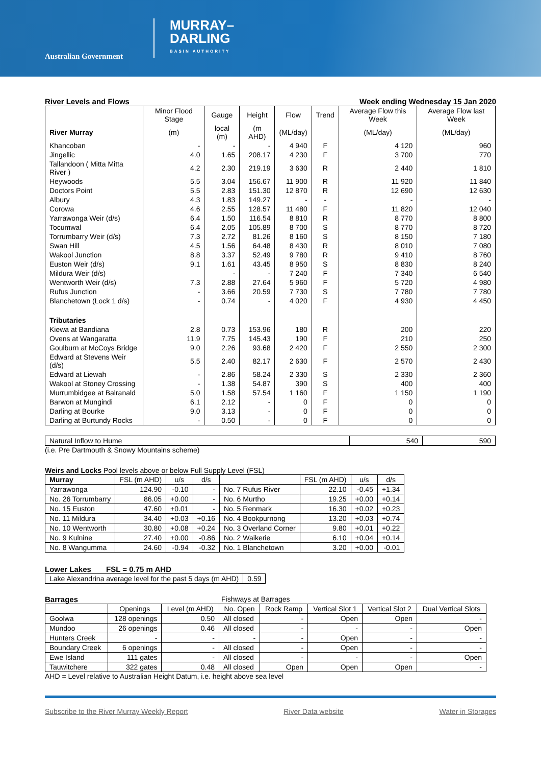Australian Government
MURRAY–
DARLING
BASIN AUTHORITY
River Levels and Flows Week ending Wednesday 15 Jan 2020
| | Minor Flood Stage | Gauge | Height | Flow | Trend | Average Flow this Week | Average Flow last Week |
| --- | --- | --- | --- | --- | --- | --- | --- |
| River Murray | (m) | local (m) | (m AHD) | (ML/day) | | (ML/day) | (ML/day) |
| Khancoban | - | - | - | 4 940 | F | 4 120 | 960 |
| Jingellic | 4.0 | 1.65 | 208.17 | 4 230 | F | 3 700 | 770 |
| Tallandoon ( Mitta Mitta River ) | 4.2 | 2.30 | 219.19 | 3 630 | R | 2 440 | 1 810 |
| Heywoods | 5.5 | 3.04 | 156.67 | 11 900 | R | 11 920 | 11 840 |
| Doctors Point | 5.5 | 2.83 | 151.30 | 12 870 | R | 12 690 | 12 630 |
| Albury | 4.3 | 1.83 | 149.27 | - | - | - | - |
| Corowa | 4.6 | 2.55 | 128.57 | 11 480 | F | 11 820 | 12 040 |
| Yarrawonga Weir (d/s) | 6.4 | 1.50 | 116.54 | 8 810 | R | 8 770 | 8 800 |
| Tocumwal | 6.4 | 2.05 | 105.89 | 8 700 | S | 8 770 | 8 720 |
| Torrumbarry Weir (d/s) | 7.3 | 2.72 | 81.26 | 8 160 | S | 8 150 | 7 180 |
| Swan Hill | 4.5 | 1.56 | 64.48 | 8 430 | R | 8 010 | 7 080 |
| Wakool Junction | 8.8 | 3.37 | 52.49 | 9 780 | R | 9 410 | 8 760 |
| Euston Weir (d/s) | 9.1 | 1.61 | 43.45 | 8 950 | S | 8 830 | 8 240 |
| Mildura Weir (d/s) | | - | - | 7 240 | F | 7 340 | 6 540 |
| Wentworth Weir (d/s) | 7.3 | 2.88 | 27.64 | 5 960 | F | 5 720 | 4 980 |
| Rufus Junction | - | 3.66 | 20.59 | 7 730 | S | 7 780 | 7 780 |
| Blanchetown (Lock 1 d/s) | - | 0.74 | - | 4 020 | F | 4 930 | 4 450 |
| Tributaries | | | | | | | |
| Kiewa at Bandiana | 2.8 | 0.73 | 153.96 | 180 | R | 200 | 220 |
| Ovens at Wangaratta | 11.9 | 7.75 | 145.43 | 190 | F | 210 | 250 |
| Goulburn at McCoys Bridge | 9.0 | 2.26 | 93.68 | 2 420 | F | 2 550 | 2 300 |
| Edward at Stevens Weir (d/s) | 5.5 | 2.40 | 82.17 | 2 630 | F | 2 570 | 2 430 |
| Edward at Liewah | - | 2.86 | 58.24 | 2 330 | S | 2 330 | 2 360 |
| Wakool at Stoney Crossing | - | 1.38 | 54.87 | 390 | S | 400 | 400 |
| Murrumbidgee at Balranald | 5.0 | 1.58 | 57.54 | 1 160 | F | 1 150 | 1 190 |
| Barwon at Mungindi | 6.1 | 2.12 | - | 0 | F | 0 | 0 |
| Darling at Bourke | 9.0 | 3.13 | - | 0 | F | 0 | 0 |
| Darling at Burtundy Rocks | - | 0.50 | - | 0 | F | 0 | 0 |
| Natural Inflow to Hume | 540 | 590 |
(i.e. Pre Dartmouth & Snowy Mountains scheme)
Weirs and Locks Pool levels above or below Full Supply Level (FSL)
| Murray | FSL (m AHD) | u/s | d/s | | FSL (m AHD) | u/s | d/s |
| --- | --- | --- | --- | --- | --- | --- | --- |
| Yarrawonga | 124.90 | -0.10 | - | No. 7 Rufus River | 22.10 | -0.45 | +1.34 |
| No. 26 Torrumbarry | 86.05 | +0.00 | - | No. 6 Murtho | 19.25 | +0.00 | +0.14 |
| No. 15 Euston | 47.60 | +0.01 | - | No. 5 Renmark | 16.30 | +0.02 | +0.23 |
| No. 11 Mildura | 34.40 | +0.03 | +0.16 | No. 4 Bookpurnong | 13.20 | +0.03 | +0.74 |
| No. 10 Wentworth | 30.80 | +0.08 | +0.24 | No. 3 Overland Corner | 9.80 | +0.01 | +0.22 |
| No. 9 Kulnine | 27.40 | +0.00 | -0.86 | No. 2 Waikerie | 6.10 | +0.04 | +0.14 |
| No. 8 Wangumma | 24.60 | -0.94 | -0.32 | No. 1 Blanchetown | 3.20 | +0.00 | -0.01 |
Lower Lakes FSL = 0.75 m AHD
| Lake Alexandrina average level for the past 5 days (m AHD) | 0.59 |
Barrages Fishways at Barrages
| | Openings | Level (m AHD) | No. Open | Rock Ramp | Vertical Slot 1 | Vertical Slot 2 | Dual Vertical Slots |
| --- | --- | --- | --- | --- | --- | --- | --- |
| Goolwa | 128 openings | 0.50 | All closed | - | Open | Open | - |
| Mundoo | 26 openings | 0.46 | All closed | - | - | - | Open |
| Hunters Creek | - | - | - | - | Open | - | - |
| Boundary Creek | 6 openings | - | All closed | - | Open | - | - |
| Ewe Island | 111 gates | - | All closed | - | - | - | Open |
| Tauwitchere | 322 gates | 0.48 | All closed | Open | Open | Open | - |
AHD = Level relative to Australian Height Datum, i.e. height above sea level
Subscribe to the River Murray Weekly Report River Data website Water in Storages